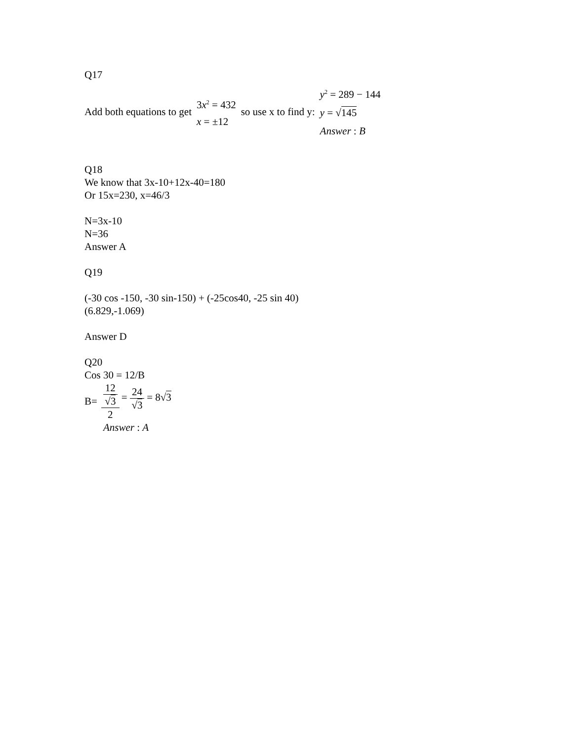Q17
Add both equations to get 3x<sup>2</sup> = 432
x = ±12 so use x to find y: y<sup>2</sup> = 289 − 144
y = √145
Answer : B
Q18
We know that 3x-10+12x-40=180
Or 15x=230, x=46/3
N=3x-10
N=36
Answer A
Q19
(-30 cos -150, -30 sin-150) + (-25cos40, -25 sin 40)
(6.829,-1.069)
Answer D
Q20
Cos 30 = 12/B
B= 12 √3 2 = 24 √3 = 8√3
Answer : A